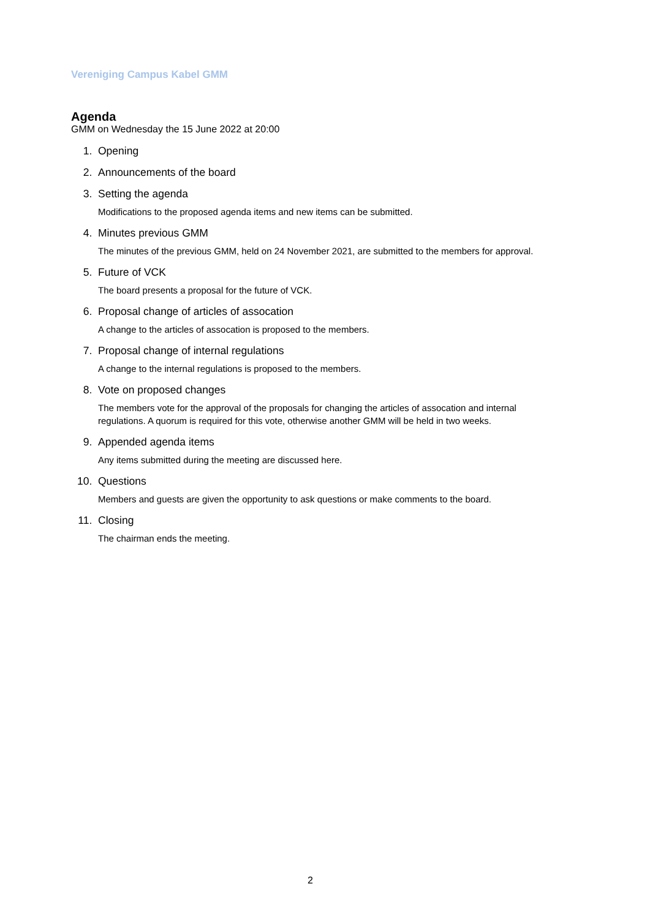Vereniging Campus Kabel GMM
Agenda
GMM on Wednesday the 15 June 2022 at 20:00
1. Opening
2. Announcements of the board
3. Setting the agenda
Modifications to the proposed agenda items and new items can be submitted.
4. Minutes previous GMM
The minutes of the previous GMM, held on 24 November 2021, are submitted to the members for approval.
5. Future of VCK
The board presents a proposal for the future of VCK.
6. Proposal change of articles of assocation
A change to the articles of assocation is proposed to the members.
7. Proposal change of internal regulations
A change to the internal regulations is proposed to the members.
8. Vote on proposed changes
The members vote for the approval of the proposals for changing the articles of assocation and internal regulations. A quorum is required for this vote, otherwise another GMM will be held in two weeks.
9. Appended agenda items
Any items submitted during the meeting are discussed here.
10. Questions
Members and guests are given the opportunity to ask questions or make comments to the board.
11. Closing
The chairman ends the meeting.
2